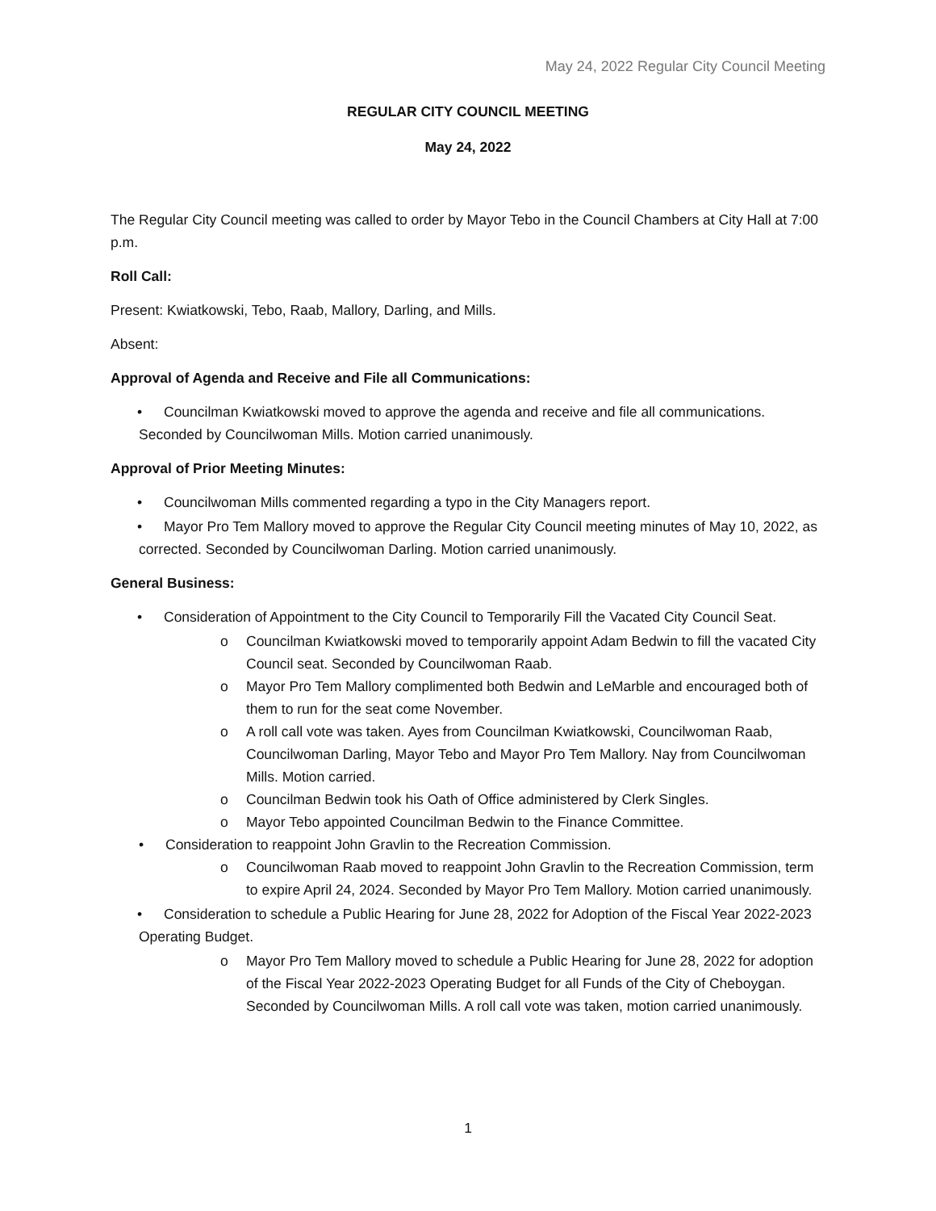May 24, 2022 Regular City Council Meeting
REGULAR CITY COUNCIL MEETING
May 24, 2022
The Regular City Council meeting was called to order by Mayor Tebo in the Council Chambers at City Hall at 7:00 p.m.
Roll Call:
Present: Kwiatkowski, Tebo, Raab, Mallory, Darling, and Mills.
Absent:
Approval of Agenda and Receive and File all Communications:
• Councilman Kwiatkowski moved to approve the agenda and receive and file all communications. Seconded by Councilwoman Mills. Motion carried unanimously.
Approval of Prior Meeting Minutes:
• Councilwoman Mills commented regarding a typo in the City Managers report.
• Mayor Pro Tem Mallory moved to approve the Regular City Council meeting minutes of May 10, 2022, as corrected. Seconded by Councilwoman Darling. Motion carried unanimously.
General Business:
• Consideration of Appointment to the City Council to Temporarily Fill the Vacated City Council Seat.
o Councilman Kwiatkowski moved to temporarily appoint Adam Bedwin to fill the vacated City Council seat. Seconded by Councilwoman Raab.
o Mayor Pro Tem Mallory complimented both Bedwin and LeMarble and encouraged both of them to run for the seat come November.
o A roll call vote was taken. Ayes from Councilman Kwiatkowski, Councilwoman Raab, Councilwoman Darling, Mayor Tebo and Mayor Pro Tem Mallory. Nay from Councilwoman Mills. Motion carried.
o Councilman Bedwin took his Oath of Office administered by Clerk Singles.
o Mayor Tebo appointed Councilman Bedwin to the Finance Committee.
• Consideration to reappoint John Gravlin to the Recreation Commission.
o Councilwoman Raab moved to reappoint John Gravlin to the Recreation Commission, term to expire April 24, 2024. Seconded by Mayor Pro Tem Mallory. Motion carried unanimously.
• Consideration to schedule a Public Hearing for June 28, 2022 for Adoption of the Fiscal Year 2022-2023 Operating Budget.
o Mayor Pro Tem Mallory moved to schedule a Public Hearing for June 28, 2022 for adoption of the Fiscal Year 2022-2023 Operating Budget for all Funds of the City of Cheboygan. Seconded by Councilwoman Mills. A roll call vote was taken, motion carried unanimously.
1